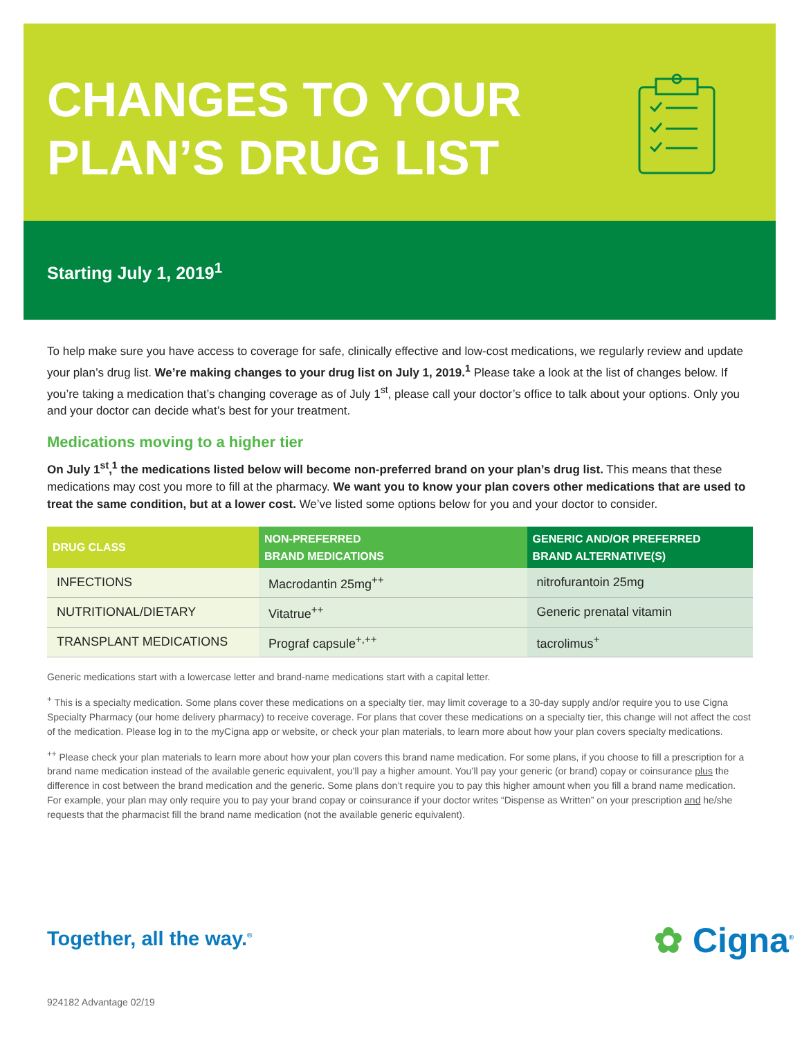CHANGES TO YOUR
PLAN’S DRUG LIST
Starting July 1, 2019<sup>1</sup>
To help make sure you have access to coverage for safe, clinically effective and low-cost medications, we regularly review and update your plan’s drug list. We’re making changes to your drug list on July 1, 2019.<sup>1</sup> Please take a look at the list of changes below. If you’re taking a medication that’s changing coverage as of July 1<sup>st</sup>, please call your doctor’s office to talk about your options. Only you and your doctor can decide what’s best for your treatment.
Medications moving to a higher tier
On July 1<sup>st</sup>,<sup>1</sup> the medications listed below will become non-preferred brand on your plan’s drug list. This means that these medications may cost you more to fill at the pharmacy. We want you to know your plan covers other medications that are used to treat the same condition, but at a lower cost. We’ve listed some options below for you and your doctor to consider.
| DRUG CLASS | NON-PREFERRED BRAND MEDICATIONS | GENERIC AND/OR PREFERRED BRAND ALTERNATIVE(S) |
| --- | --- | --- |
| INFECTIONS | Macrodantin 25mg<sup>++</sup> | nitrofurantoin 25mg |
| NUTRITIONAL/DIETARY | Vitatrue<sup>++</sup> | Generic prenatal vitamin |
| TRANSPLANT MEDICATIONS | Prograf capsule<sup>+,++</sup> | tacrolimus<sup>+</sup> |
Generic medications start with a lowercase letter and brand-name medications start with a capital letter.
<sup>+</sup> This is a specialty medication. Some plans cover these medications on a specialty tier, may limit coverage to a 30-day supply and/or require you to use Cigna Specialty Pharmacy (our home delivery pharmacy) to receive coverage. For plans that cover these medications on a specialty tier, this change will not affect the cost of the medication. Please log in to the myCigna app or website, or check your plan materials, to learn more about how your plan covers specialty medications.
<sup>++</sup> Please check your plan materials to learn more about how your plan covers this brand name medication. For some plans, if you choose to fill a prescription for a brand name medication instead of the available generic equivalent, you’ll pay a higher amount. You’ll pay your generic (or brand) copay or coinsurance plus the difference in cost between the brand medication and the generic. Some plans don’t require you to pay this higher amount when you fill a brand name medication. For example, your plan may only require you to pay your brand copay or coinsurance if your doctor writes “Dispense as Written” on your prescription and he/she requests that the pharmacist fill the brand name medication (not the available generic equivalent).
Together, all the way.<sup>®</sup> ✿ Cigna<sup>®</sup>
924182 Advantage 02/19